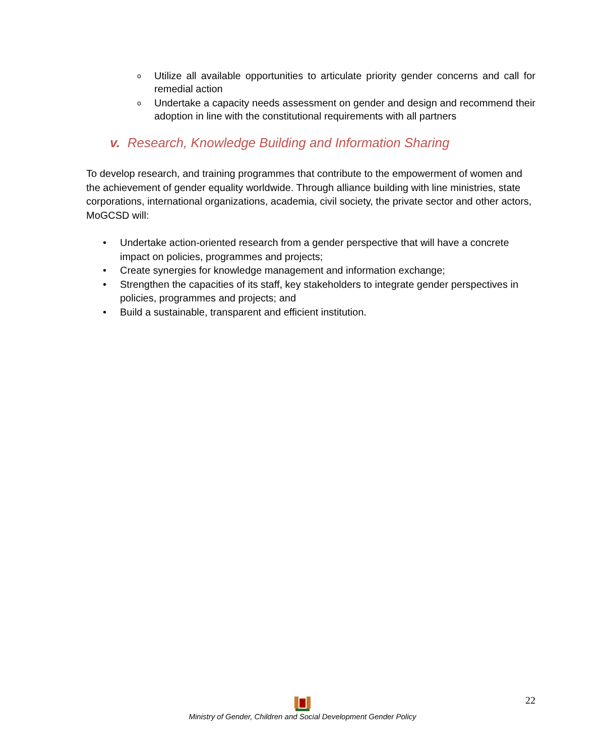o Utilize all available opportunities to articulate priority gender concerns and call for remedial action
o Undertake a capacity needs assessment on gender and design and recommend their adoption in line with the constitutional requirements with all partners
v. Research, Knowledge Building and Information Sharing
To develop research, and training programmes that contribute to the empowerment of women and the achievement of gender equality worldwide. Through alliance building with line ministries, state corporations, international organizations, academia, civil society, the private sector and other actors, MoGCSD will:
• Undertake action-oriented research from a gender perspective that will have a concrete impact on policies, programmes and projects;
• Create synergies for knowledge management and information exchange;
• Strengthen the capacities of its staff, key stakeholders to integrate gender perspectives in policies, programmes and projects; and
• Build a sustainable, transparent and efficient institution.
22
Ministry of Gender, Children and Social Development Gender Policy